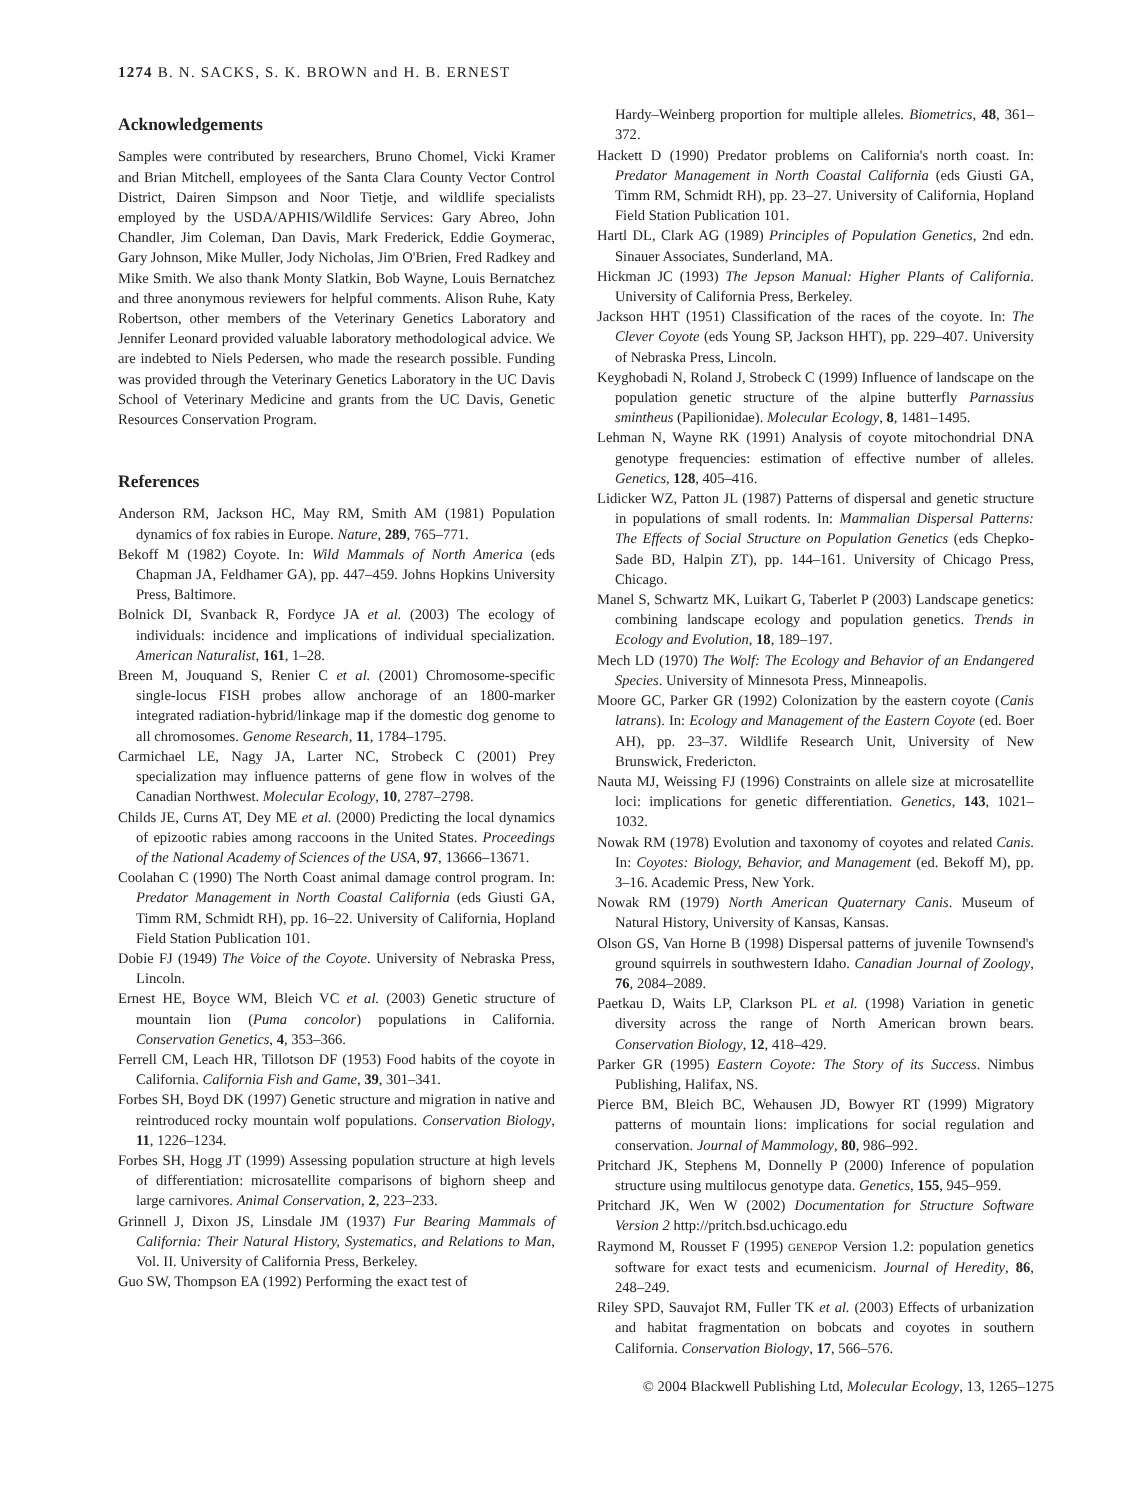1274 B. N. SACKS, S. K. BROWN and H. B. ERNEST
Acknowledgements
Samples were contributed by researchers, Bruno Chomel, Vicki Kramer and Brian Mitchell, employees of the Santa Clara County Vector Control District, Dairen Simpson and Noor Tietje, and wildlife specialists employed by the USDA/APHIS/Wildlife Services: Gary Abreo, John Chandler, Jim Coleman, Dan Davis, Mark Frederick, Eddie Goymerac, Gary Johnson, Mike Muller, Jody Nicholas, Jim O'Brien, Fred Radkey and Mike Smith. We also thank Monty Slatkin, Bob Wayne, Louis Bernatchez and three anonymous reviewers for helpful comments. Alison Ruhe, Katy Robertson, other members of the Veterinary Genetics Laboratory and Jennifer Leonard provided valuable laboratory methodological advice. We are indebted to Niels Pedersen, who made the research possible. Funding was provided through the Veterinary Genetics Laboratory in the UC Davis School of Veterinary Medicine and grants from the UC Davis, Genetic Resources Conservation Program.
References
Anderson RM, Jackson HC, May RM, Smith AM (1981) Population dynamics of fox rabies in Europe. Nature, 289, 765–771.
Bekoff M (1982) Coyote. In: Wild Mammals of North America (eds Chapman JA, Feldhamer GA), pp. 447–459. Johns Hopkins University Press, Baltimore.
Bolnick DI, Svanback R, Fordyce JA et al. (2003) The ecology of individuals: incidence and implications of individual specialization. American Naturalist, 161, 1–28.
Breen M, Jouquand S, Renier C et al. (2001) Chromosome-specific single-locus FISH probes allow anchorage of an 1800-marker integrated radiation-hybrid/linkage map if the domestic dog genome to all chromosomes. Genome Research, 11, 1784–1795.
Carmichael LE, Nagy JA, Larter NC, Strobeck C (2001) Prey specialization may influence patterns of gene flow in wolves of the Canadian Northwest. Molecular Ecology, 10, 2787–2798.
Childs JE, Curns AT, Dey ME et al. (2000) Predicting the local dynamics of epizootic rabies among raccoons in the United States. Proceedings of the National Academy of Sciences of the USA, 97, 13666–13671.
Coolahan C (1990) The North Coast animal damage control program. In: Predator Management in North Coastal California (eds Giusti GA, Timm RM, Schmidt RH), pp. 16–22. University of California, Hopland Field Station Publication 101.
Dobie FJ (1949) The Voice of the Coyote. University of Nebraska Press, Lincoln.
Ernest HE, Boyce WM, Bleich VC et al. (2003) Genetic structure of mountain lion (Puma concolor) populations in California. Conservation Genetics, 4, 353–366.
Ferrell CM, Leach HR, Tillotson DF (1953) Food habits of the coyote in California. California Fish and Game, 39, 301–341.
Forbes SH, Boyd DK (1997) Genetic structure and migration in native and reintroduced rocky mountain wolf populations. Conservation Biology, 11, 1226–1234.
Forbes SH, Hogg JT (1999) Assessing population structure at high levels of differentiation: microsatellite comparisons of bighorn sheep and large carnivores. Animal Conservation, 2, 223–233.
Grinnell J, Dixon JS, Linsdale JM (1937) Fur Bearing Mammals of California: Their Natural History, Systematics, and Relations to Man, Vol. II. University of California Press, Berkeley.
Guo SW, Thompson EA (1992) Performing the exact test of
Hardy–Weinberg proportion for multiple alleles. Biometrics, 48, 361–372.
Hackett D (1990) Predator problems on California's north coast. In: Predator Management in North Coastal California (eds Giusti GA, Timm RM, Schmidt RH), pp. 23–27. University of California, Hopland Field Station Publication 101.
Hartl DL, Clark AG (1989) Principles of Population Genetics, 2nd edn. Sinauer Associates, Sunderland, MA.
Hickman JC (1993) The Jepson Manual: Higher Plants of California. University of California Press, Berkeley.
Jackson HHT (1951) Classification of the races of the coyote. In: The Clever Coyote (eds Young SP, Jackson HHT), pp. 229–407. University of Nebraska Press, Lincoln.
Keyghobadi N, Roland J, Strobeck C (1999) Influence of landscape on the population genetic structure of the alpine butterfly Parnassius smintheus (Papilionidae). Molecular Ecology, 8, 1481–1495.
Lehman N, Wayne RK (1991) Analysis of coyote mitochondrial DNA genotype frequencies: estimation of effective number of alleles. Genetics, 128, 405–416.
Lidicker WZ, Patton JL (1987) Patterns of dispersal and genetic structure in populations of small rodents. In: Mammalian Dispersal Patterns: The Effects of Social Structure on Population Genetics (eds Chepko-Sade BD, Halpin ZT), pp. 144–161. University of Chicago Press, Chicago.
Manel S, Schwartz MK, Luikart G, Taberlet P (2003) Landscape genetics: combining landscape ecology and population genetics. Trends in Ecology and Evolution, 18, 189–197.
Mech LD (1970) The Wolf: The Ecology and Behavior of an Endangered Species. University of Minnesota Press, Minneapolis.
Moore GC, Parker GR (1992) Colonization by the eastern coyote (Canis latrans). In: Ecology and Management of the Eastern Coyote (ed. Boer AH), pp. 23–37. Wildlife Research Unit, University of New Brunswick, Fredericton.
Nauta MJ, Weissing FJ (1996) Constraints on allele size at microsatellite loci: implications for genetic differentiation. Genetics, 143, 1021–1032.
Nowak RM (1978) Evolution and taxonomy of coyotes and related Canis. In: Coyotes: Biology, Behavior, and Management (ed. Bekoff M), pp. 3–16. Academic Press, New York.
Nowak RM (1979) North American Quaternary Canis. Museum of Natural History, University of Kansas, Kansas.
Olson GS, Van Horne B (1998) Dispersal patterns of juvenile Townsend's ground squirrels in southwestern Idaho. Canadian Journal of Zoology, 76, 2084–2089.
Paetkau D, Waits LP, Clarkson PL et al. (1998) Variation in genetic diversity across the range of North American brown bears. Conservation Biology, 12, 418–429.
Parker GR (1995) Eastern Coyote: The Story of its Success. Nimbus Publishing, Halifax, NS.
Pierce BM, Bleich BC, Wehausen JD, Bowyer RT (1999) Migratory patterns of mountain lions: implications for social regulation and conservation. Journal of Mammology, 80, 986–992.
Pritchard JK, Stephens M, Donnelly P (2000) Inference of population structure using multilocus genotype data. Genetics, 155, 945–959.
Pritchard JK, Wen W (2002) Documentation for Structure Software Version 2 http://pritch.bsd.uchicago.edu
Raymond M, Rousset F (1995) GENEPOP Version 1.2: population genetics software for exact tests and ecumenicism. Journal of Heredity, 86, 248–249.
Riley SPD, Sauvajot RM, Fuller TK et al. (2003) Effects of urbanization and habitat fragmentation on bobcats and coyotes in southern California. Conservation Biology, 17, 566–576.
© 2004 Blackwell Publishing Ltd, Molecular Ecology, 13, 1265–1275